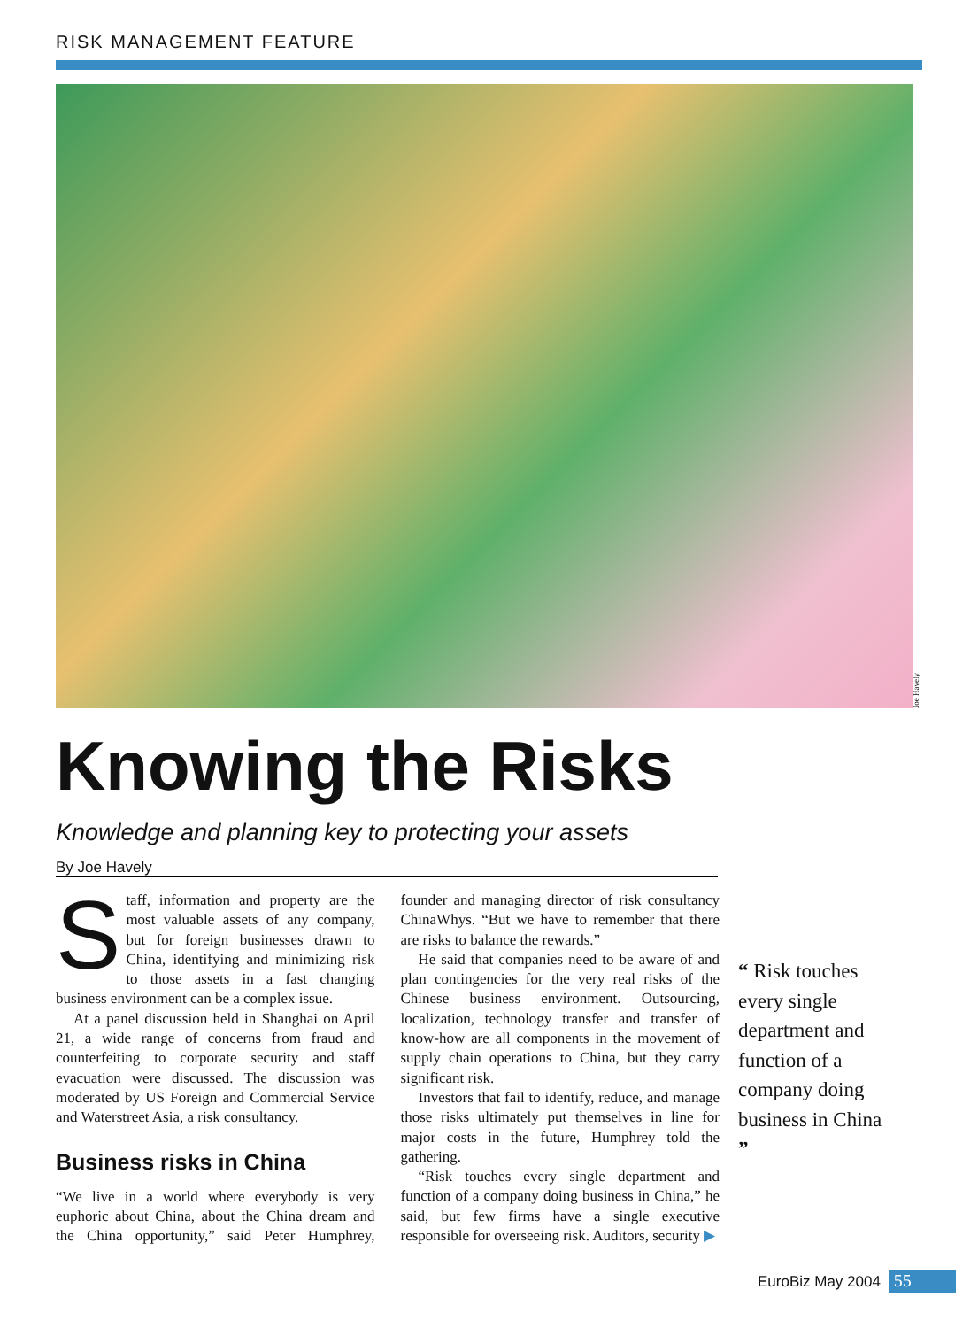RISK MANAGEMENT FEATURE
Joe Havely
Knowing the Risks
Knowledge and planning key to protecting your assets
By Joe Havely
Staff, information and property are the most valuable assets of any company, but for foreign businesses drawn to China, identifying and minimizing risk to those assets in a fast changing business environment can be a complex issue.
At a panel discussion held in Shanghai on April 21, a wide range of concerns from fraud and counterfeiting to corporate security and staff evacuation were discussed. The discussion was moderated by US Foreign and Commercial Service and Waterstreet Asia, a risk consultancy.
Business risks in China
“We live in a world where everybody is very euphoric about China, about the China dream and the China opportunity,” said Peter Humphrey, founder and managing director of risk consultancy ChinaWhys. “But we have to remember that there are risks to balance the rewards.”
He said that companies need to be aware of and plan contingencies for the very real risks of the Chinese business environment. Outsourcing, localization, technology transfer and transfer of know-how are all components in the movement of supply chain operations to China, but they carry significant risk.
Investors that fail to identify, reduce, and manage those risks ultimately put themselves in line for major costs in the future, Humphrey told the gathering.
“Risk touches every single department and function of a company doing business in China,” he said, but few firms have a single executive responsible for overseeing risk. Auditors, security ▶
“ Risk touches every single department and function of a company doing business in China ”
EuroBiz May 2004 55